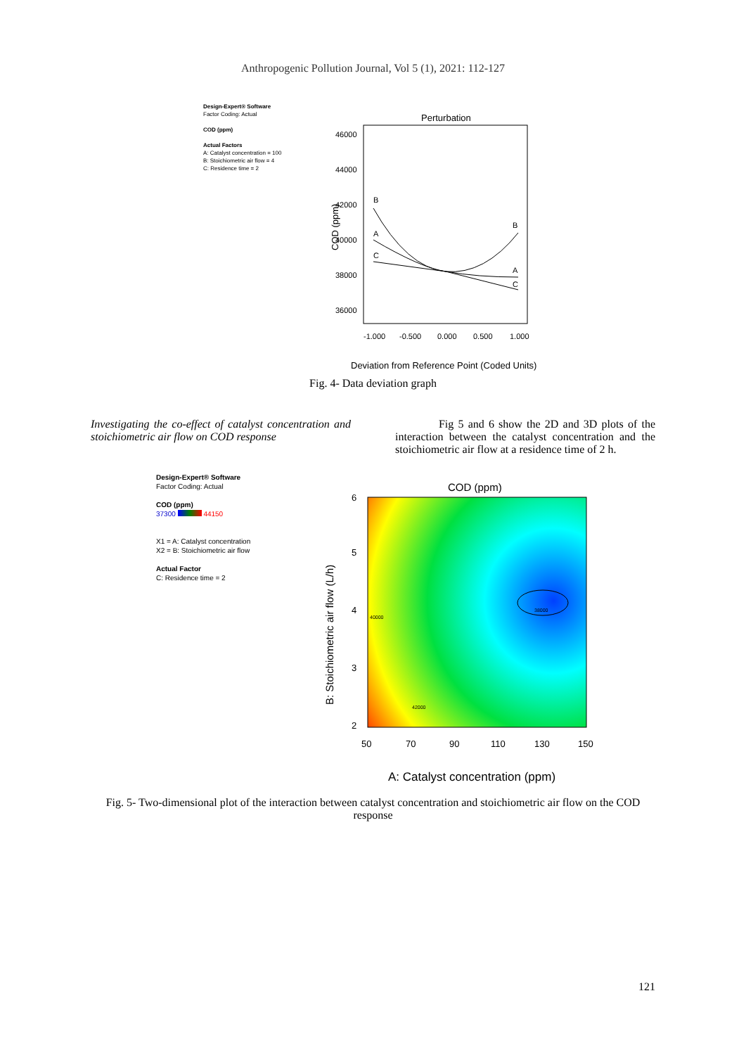Anthropogenic Pollution Journal, Vol 5 (1), 2021: 112-127
Design-Expert® Software
Factor Coding: Actual
COD (ppm)
Actual Factors
A: Catalyst concentration = 100
B: Stoichiometric air flow = 4
C: Residence time = 2
Perturbation
46000
44000
42000
40000
38000
36000
-1.000
-0.500
0.000
0.500
1.000
COD (ppm)
B
B
A
A
C
C
Deviation from Reference Point (Coded Units)
Fig. 4- Data deviation graph
Investigating the co-effect of catalyst concentration and stoichiometric air flow on COD response
Fig 5 and 6 show the 2D and 3D plots of the interaction between the catalyst concentration and the stoichiometric air flow at a residence time of 2 h.
Design-Expert® Software
Factor Coding: Actual
COD (ppm)
37300 44150
X1 = A: Catalyst concentration
X2 = B: Stoichiometric air flow
Actual Factor
C: Residence time = 2
COD (ppm)
6
5
4
3
2
50
70
90
110
130
150
38000
40000
42000
B: Stoichiometric air flow (L/h)
A: Catalyst concentration (ppm)
Fig. 5- Two-dimensional plot of the interaction between catalyst concentration and stoichiometric air flow on the COD response
121